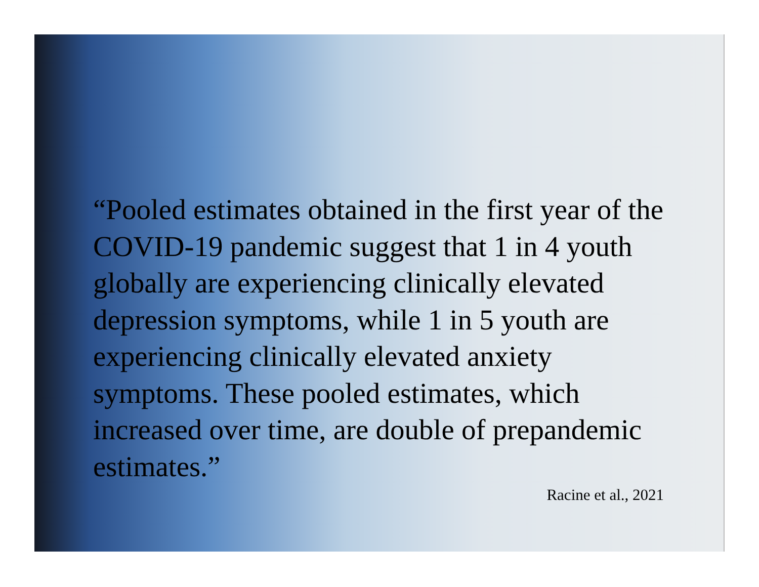“Pooled estimates obtained in the first year of the COVID-19 pandemic suggest that 1 in 4 youth globally are experiencing clinically elevated depression symptoms, while 1 in 5 youth are experiencing clinically elevated anxiety symptoms. These pooled estimates, which increased over time, are double of prepandemic estimates.”
Racine et al., 2021